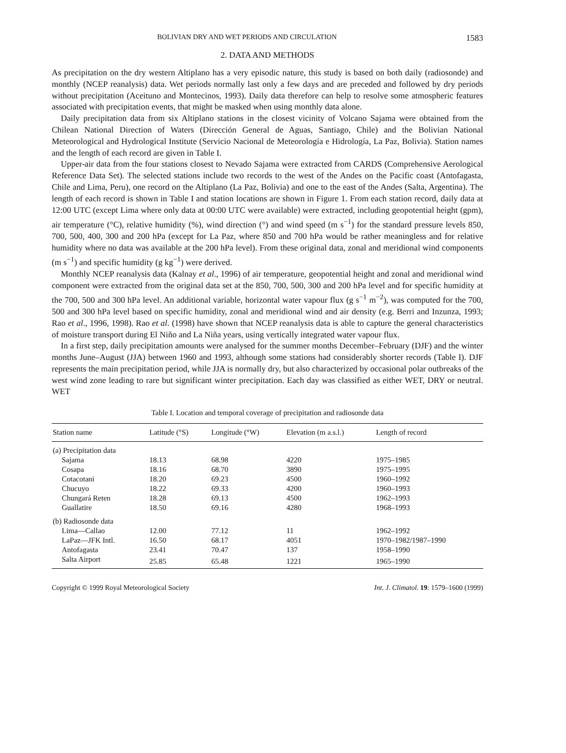BOLIVIAN DRY AND WET PERIODS AND CIRCULATION 1583
2. DATA AND METHODS
As precipitation on the dry western Altiplano has a very episodic nature, this study is based on both daily (radiosonde) and monthly (NCEP reanalysis) data. Wet periods normally last only a few days and are preceded and followed by dry periods without precipitation (Aceituno and Montecinos, 1993). Daily data therefore can help to resolve some atmospheric features associated with precipitation events, that might be masked when using monthly data alone.
Daily precipitation data from six Altiplano stations in the closest vicinity of Volcano Sajama were obtained from the Chilean National Direction of Waters (Dirección General de Aguas, Santiago, Chile) and the Bolivian National Meteorological and Hydrological Institute (Servicio Nacional de Meteorología e Hidrología, La Paz, Bolivia). Station names and the length of each record are given in Table I.
Upper-air data from the four stations closest to Nevado Sajama were extracted from CARDS (Comprehensive Aerological Reference Data Set). The selected stations include two records to the west of the Andes on the Pacific coast (Antofagasta, Chile and Lima, Peru), one record on the Altiplano (La Paz, Bolivia) and one to the east of the Andes (Salta, Argentina). The length of each record is shown in Table I and station locations are shown in Figure 1. From each station record, daily data at 12:00 UTC (except Lima where only data at 00:00 UTC were available) were extracted, including geopotential height (gpm), air temperature (°C), relative humidity (%), wind direction (°) and wind speed (m s<sup>−1</sup>) for the standard pressure levels 850, 700, 500, 400, 300 and 200 hPa (except for La Paz, where 850 and 700 hPa would be rather meaningless and for relative humidity where no data was available at the 200 hPa level). From these original data, zonal and meridional wind components (m s<sup>−1</sup>) and specific humidity (g kg<sup>−1</sup>) were derived.
Monthly NCEP reanalysis data (Kalnay et al., 1996) of air temperature, geopotential height and zonal and meridional wind component were extracted from the original data set at the 850, 700, 500, 300 and 200 hPa level and for specific humidity at the 700, 500 and 300 hPa level. An additional variable, horizontal water vapour flux (g s<sup>−1</sup> m<sup>−2</sup>), was computed for the 700, 500 and 300 hPa level based on specific humidity, zonal and meridional wind and air density (e.g. Berri and Inzunza, 1993; Rao et al., 1996, 1998). Rao et al. (1998) have shown that NCEP reanalysis data is able to capture the general characteristics of moisture transport during El Niño and La Niña years, using vertically integrated water vapour flux.
In a first step, daily precipitation amounts were analysed for the summer months December–February (DJF) and the winter months June–August (JJA) between 1960 and 1993, although some stations had considerably shorter records (Table I). DJF represents the main precipitation period, while JJA is normally dry, but also characterized by occasional polar outbreaks of the west wind zone leading to rare but significant winter precipitation. Each day was classified as either WET, DRY or neutral. WET
Table I. Location and temporal coverage of precipitation and radiosonde data
| Station name | Latitude (°S) | Longitude (°W) | Elevation (m a.s.l.) | Length of record |
| --- | --- | --- | --- | --- |
| (a) Precipitation data | | | | |
| Sajama | 18.13 | 68.98 | 4220 | 1975–1985 |
| Cosapa | 18.16 | 68.70 | 3890 | 1975–1995 |
| Cotacotani | 18.20 | 69.23 | 4500 | 1960–1992 |
| Chucuyo | 18.22 | 69.33 | 4200 | 1960–1993 |
| Chungará Reten | 18.28 | 69.13 | 4500 | 1962–1993 |
| Guallatire | 18.50 | 69.16 | 4280 | 1968–1993 |
| (b) Radiosonde data | | | | |
| Lima—Callao | 12.00 | 77.12 | 11 | 1962–1992 |
| LaPaz—JFK Intl. | 16.50 | 68.17 | 4051 | 1970–1982/1987–1990 |
| Antofagasta | 23.41 | 70.47 | 137 | 1958–1990 |
| Salta Airport | 25.85 | 65.48 | 1221 | 1965–1990 |
Copyright © 1999 Royal Meteorological Society Int. J. Climatol. 19: 1579–1600 (1999)